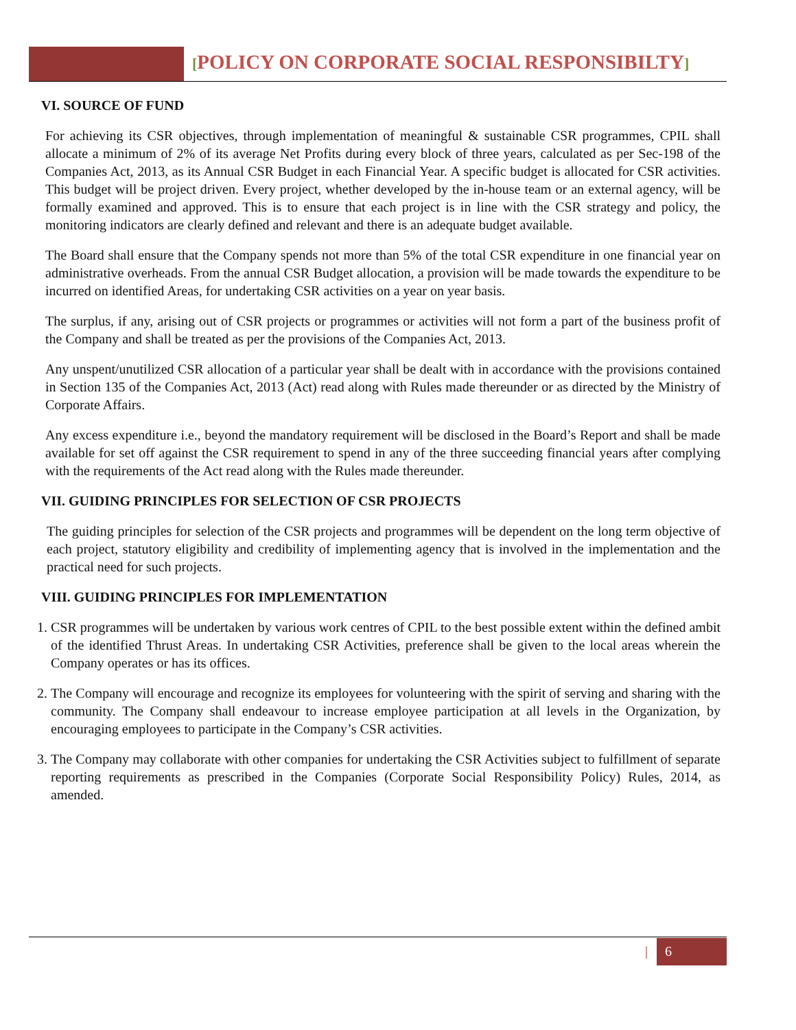[POLICY ON CORPORATE SOCIAL RESPONSIBILTY]
VI. SOURCE OF FUND
For achieving its CSR objectives, through implementation of meaningful & sustainable CSR programmes, CPIL shall allocate a minimum of 2% of its average Net Profits during every block of three years, calculated as per Sec-198 of the Companies Act, 2013, as its Annual CSR Budget in each Financial Year. A specific budget is allocated for CSR activities. This budget will be project driven. Every project, whether developed by the in-house team or an external agency, will be formally examined and approved. This is to ensure that each project is in line with the CSR strategy and policy, the monitoring indicators are clearly defined and relevant and there is an adequate budget available.
The Board shall ensure that the Company spends not more than 5% of the total CSR expenditure in one financial year on administrative overheads. From the annual CSR Budget allocation, a provision will be made towards the expenditure to be incurred on identified Areas, for undertaking CSR activities on a year on year basis.
The surplus, if any, arising out of CSR projects or programmes or activities will not form a part of the business profit of the Company and shall be treated as per the provisions of the Companies Act, 2013.
Any unspent/unutilized CSR allocation of a particular year shall be dealt with in accordance with the provisions contained in Section 135 of the Companies Act, 2013 (Act) read along with Rules made thereunder or as directed by the Ministry of Corporate Affairs.
Any excess expenditure i.e., beyond the mandatory requirement will be disclosed in the Board’s Report and shall be made available for set off against the CSR requirement to spend in any of the three succeeding financial years after complying with the requirements of the Act read along with the Rules made thereunder.
VII. GUIDING PRINCIPLES FOR SELECTION OF CSR PROJECTS
The guiding principles for selection of the CSR projects and programmes will be dependent on the long term objective of each project, statutory eligibility and credibility of implementing agency that is involved in the implementation and the practical need for such projects.
VIII. GUIDING PRINCIPLES FOR IMPLEMENTATION
1. CSR programmes will be undertaken by various work centres of CPIL to the best possible extent within the defined ambit of the identified Thrust Areas. In undertaking CSR Activities, preference shall be given to the local areas wherein the Company operates or has its offices.
2. The Company will encourage and recognize its employees for volunteering with the spirit of serving and sharing with the community. The Company shall endeavour to increase employee participation at all levels in the Organization, by encouraging employees to participate in the Company’s CSR activities.
3. The Company may collaborate with other companies for undertaking the CSR Activities subject to fulfillment of separate reporting requirements as prescribed in the Companies (Corporate Social Responsibility Policy) Rules, 2014, as amended.
| 6